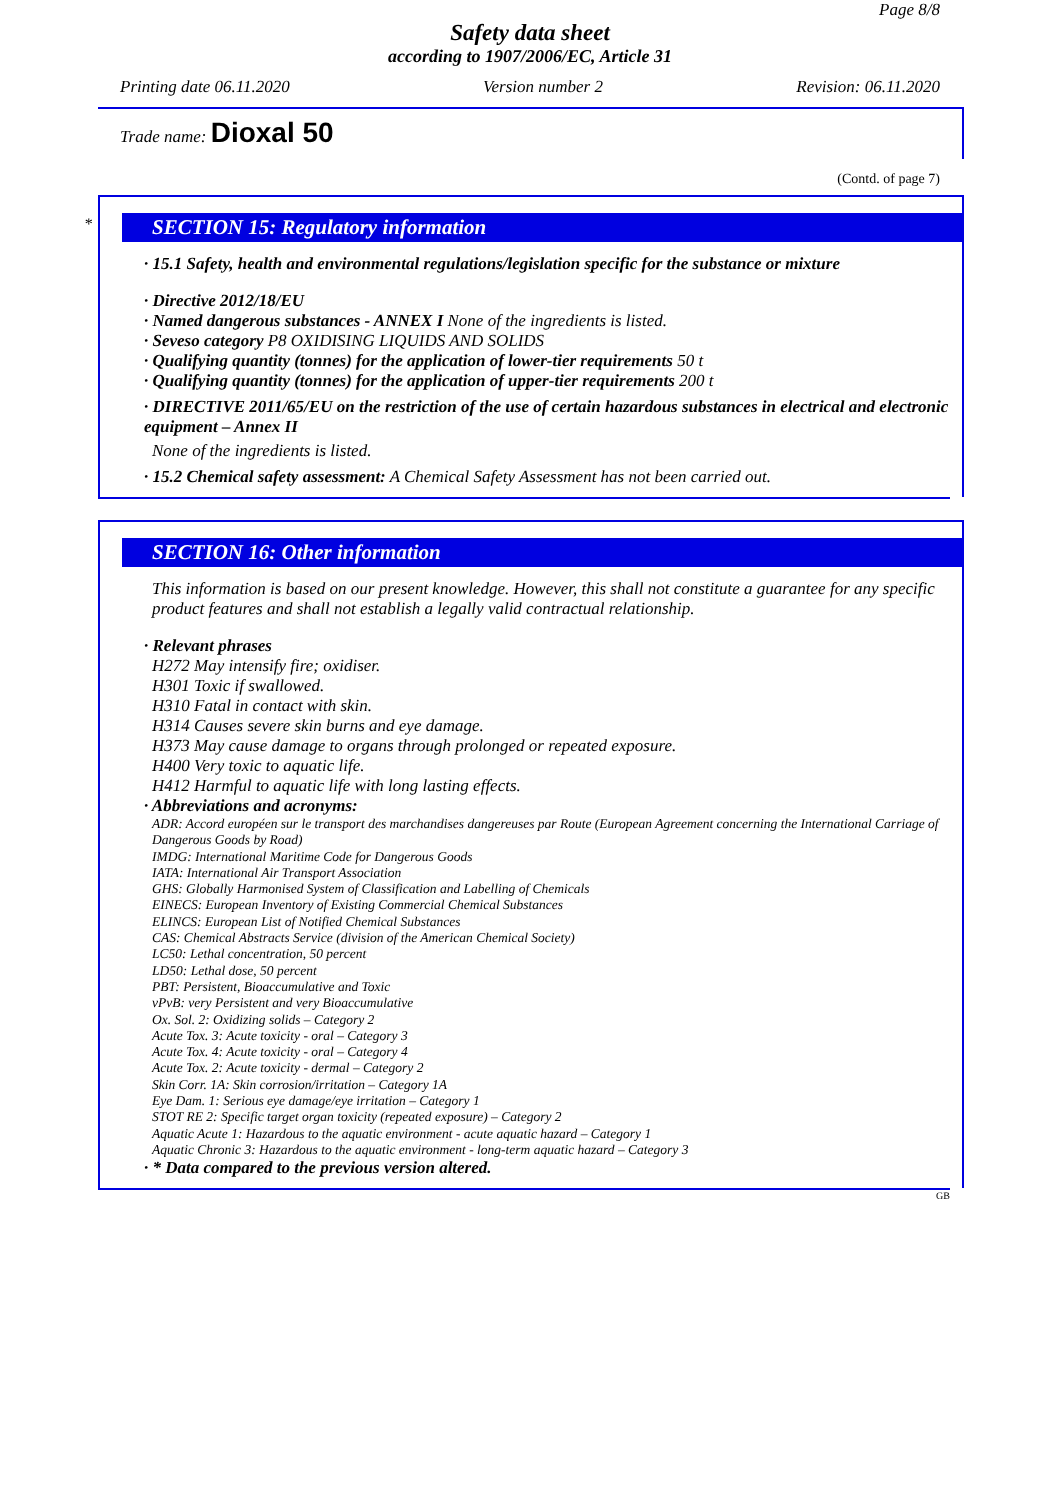Page 8/8
Safety data sheet
according to 1907/2006/EC, Article 31
Printing date 06.11.2020 Version number 2 Revision: 06.11.2020
Trade name: Dioxal 50
(Contd. of page 7)
*
SECTION 15: Regulatory information
· 15.1 Safety, health and environmental regulations/legislation specific for the substance or mixture
· Directive 2012/18/EU
· Named dangerous substances - ANNEX I None of the ingredients is listed.
· Seveso category P8 OXIDISING LIQUIDS AND SOLIDS
· Qualifying quantity (tonnes) for the application of lower-tier requirements 50 t
· Qualifying quantity (tonnes) for the application of upper-tier requirements 200 t
· DIRECTIVE 2011/65/EU on the restriction of the use of certain hazardous substances in electrical and electronic equipment – Annex II
None of the ingredients is listed.
· 15.2 Chemical safety assessment: A Chemical Safety Assessment has not been carried out.
SECTION 16: Other information
This information is based on our present knowledge. However, this shall not constitute a guarantee for any specific product features and shall not establish a legally valid contractual relationship.
· Relevant phrases
H272 May intensify fire; oxidiser.
H301 Toxic if swallowed.
H310 Fatal in contact with skin.
H314 Causes severe skin burns and eye damage.
H373 May cause damage to organs through prolonged or repeated exposure.
H400 Very toxic to aquatic life.
H412 Harmful to aquatic life with long lasting effects.
· Abbreviations and acronyms:
ADR: Accord européen sur le transport des marchandises dangereuses par Route (European Agreement concerning the International Carriage of Dangerous Goods by Road)
IMDG: International Maritime Code for Dangerous Goods
IATA: International Air Transport Association
GHS: Globally Harmonised System of Classification and Labelling of Chemicals
EINECS: European Inventory of Existing Commercial Chemical Substances
ELINCS: European List of Notified Chemical Substances
CAS: Chemical Abstracts Service (division of the American Chemical Society)
LC50: Lethal concentration, 50 percent
LD50: Lethal dose, 50 percent
PBT: Persistent, Bioaccumulative and Toxic
vPvB: very Persistent and very Bioaccumulative
Ox. Sol. 2: Oxidizing solids – Category 2
Acute Tox. 3: Acute toxicity - oral – Category 3
Acute Tox. 4: Acute toxicity - oral – Category 4
Acute Tox. 2: Acute toxicity - dermal – Category 2
Skin Corr. 1A: Skin corrosion/irritation – Category 1A
Eye Dam. 1: Serious eye damage/eye irritation – Category 1
STOT RE 2: Specific target organ toxicity (repeated exposure) – Category 2
Aquatic Acute 1: Hazardous to the aquatic environment - acute aquatic hazard – Category 1
Aquatic Chronic 3: Hazardous to the aquatic environment - long-term aquatic hazard – Category 3
· * Data compared to the previous version altered.
GB